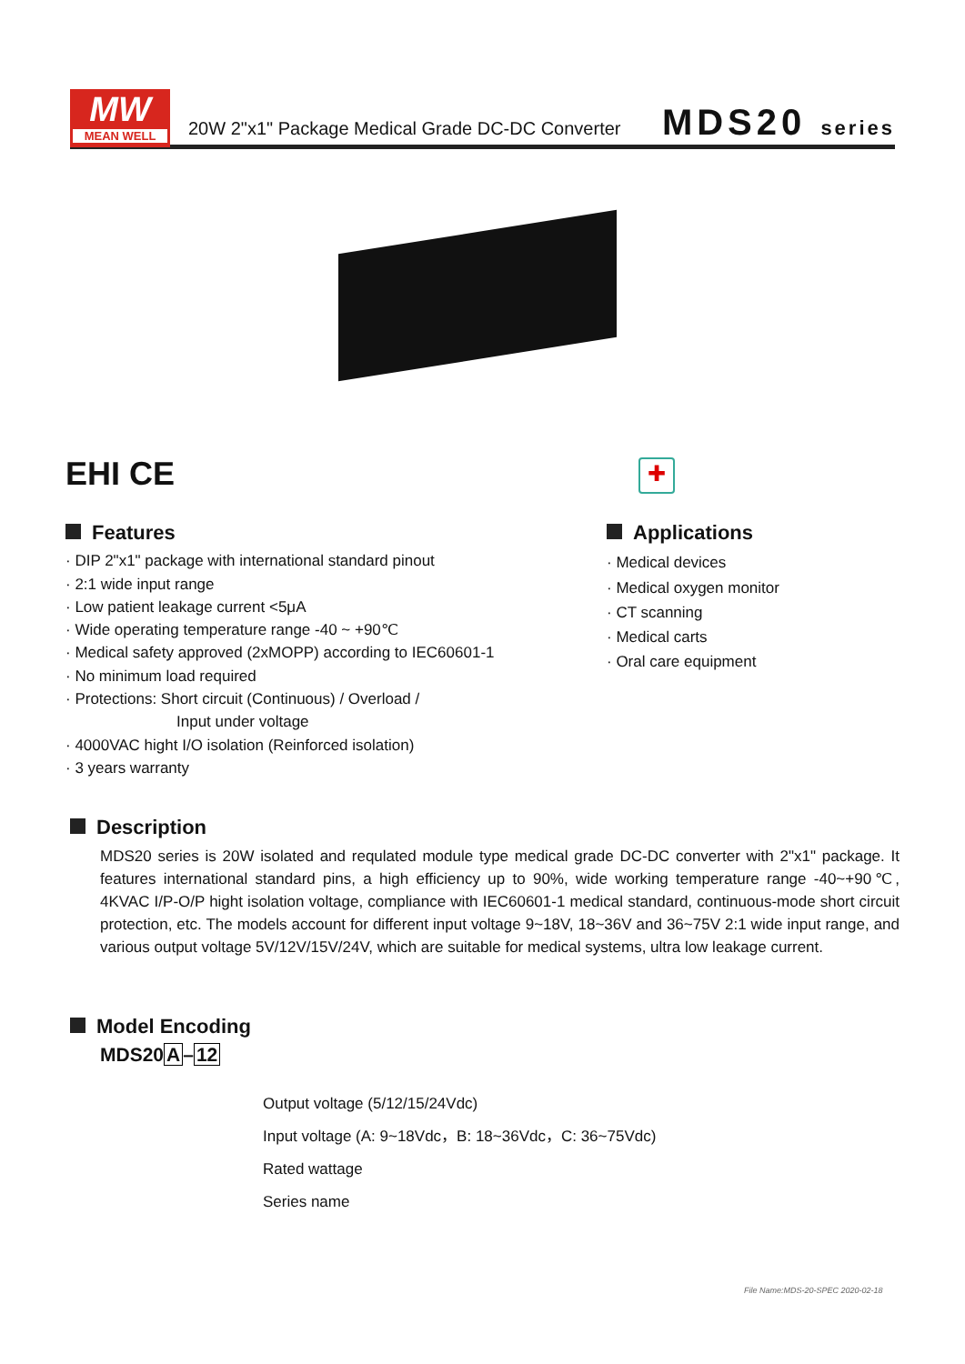MW
MEAN WELL
20W 2"x1" Package Medical Grade DC-DC Converter
MDS20 series
EHI CE ✚
Features
· DIP 2"x1" package with international standard pinout
· 2:1 wide input range
· Low patient leakage current <5μA
· Wide operating temperature range -40 ~ +90℃
· Medical safety approved (2xMOPP) according to IEC60601-1
· No minimum load required
· Protections: Short circuit (Continuous) / Overload /
Input under voltage
· 4000VAC hight I/O isolation (Reinforced isolation)
· 3 years warranty
Applications
· Medical devices
· Medical oxygen monitor
· CT scanning
· Medical carts
· Oral care equipment
Description
MDS20 series is 20W isolated and requlated module type medical grade DC-DC converter with 2"x1" package. It features international standard pins, a high efficiency up to 90%, wide working temperature range -40~+90℃, 4KVAC I/P-O/P hight isolation voltage, compliance with IEC60601-1 medical standard, continuous-mode short circuit protection, etc. The models account for different input voltage 9~18V, 18~36V and 36~75V 2:1 wide input range, and various output voltage 5V/12V/15V/24V, which are suitable for medical systems, ultra low leakage current.
Model Encoding
MDS20A–12
Output voltage (5/12/15/24Vdc)
Input voltage (A: 9~18Vdc，B: 18~36Vdc，C: 36~75Vdc)
Rated wattage
Series name
File Name:MDS-20-SPEC 2020-02-18